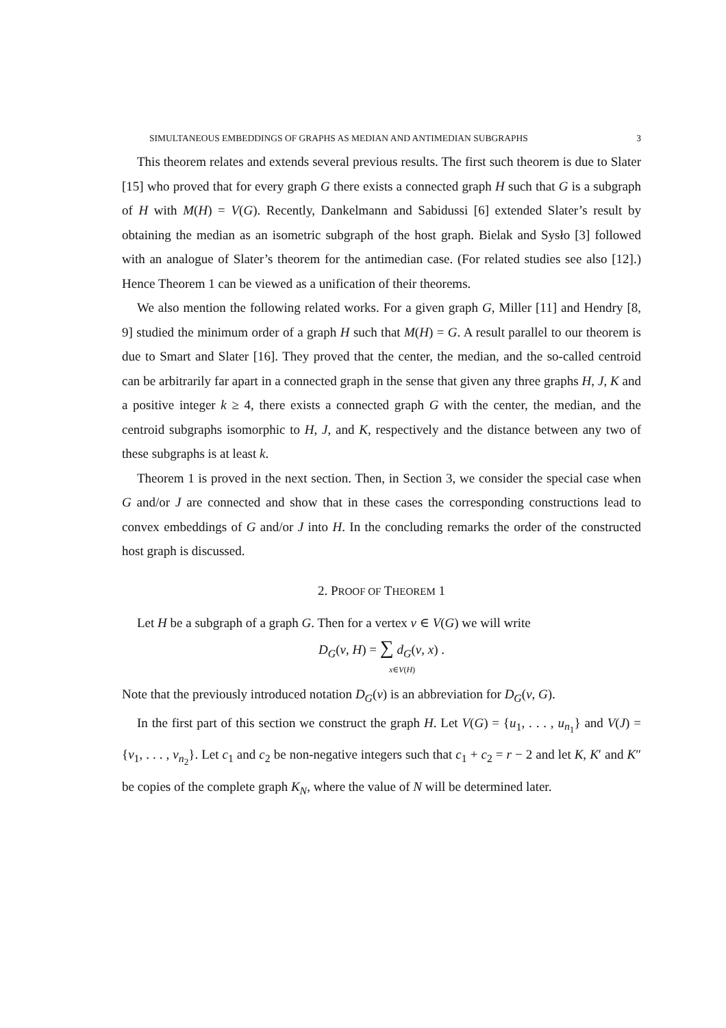SIMULTANEOUS EMBEDDINGS OF GRAPHS AS MEDIAN AND ANTIMEDIAN SUBGRAPHS 3
This theorem relates and extends several previous results. The first such theorem is due to Slater [15] who proved that for every graph G there exists a connected graph H such that G is a subgraph of H with M(H) = V(G). Recently, Dankelmann and Sabidussi [6] extended Slater’s result by obtaining the median as an isometric subgraph of the host graph. Bielak and Sysło [3] followed with an analogue of Slater’s theorem for the antimedian case. (For related studies see also [12].) Hence Theorem 1 can be viewed as a unification of their theorems.
We also mention the following related works. For a given graph G, Miller [11] and Hendry [8, 9] studied the minimum order of a graph H such that M(H) = G. A result parallel to our theorem is due to Smart and Slater [16]. They proved that the center, the median, and the so-called centroid can be arbitrarily far apart in a connected graph in the sense that given any three graphs H, J, K and a positive integer k ≥ 4, there exists a connected graph G with the center, the median, and the centroid subgraphs isomorphic to H, J, and K, respectively and the distance between any two of these subgraphs is at least k.
Theorem 1 is proved in the next section. Then, in Section 3, we consider the special case when G and/or J are connected and show that in these cases the corresponding constructions lead to convex embeddings of G and/or J into H. In the concluding remarks the order of the constructed host graph is discussed.
2. PROOF OF THEOREM 1
Let H be a subgraph of a graph G. Then for a vertex v ∈ V(G) we will write
D<sub>G</sub>(v, H) = ∑ d<sub>G</sub>(v, x) .
x∈V(H)
Note that the previously introduced notation D<sub>G</sub>(v) is an abbreviation for D<sub>G</sub>(v, G).
In the first part of this section we construct the graph H. Let V(G) = {u<sub>1</sub>, . . . , u<sub>n<sub>1</sub></sub>} and V(J) = {v<sub>1</sub>, . . . , v<sub>n<sub>2</sub></sub>}. Let c<sub>1</sub> and c<sub>2</sub> be non-negative integers such that c<sub>1</sub> + c<sub>2</sub> = r − 2 and let K, K′ and K″ be copies of the complete graph K<sub>N</sub>, where the value of N will be determined later.